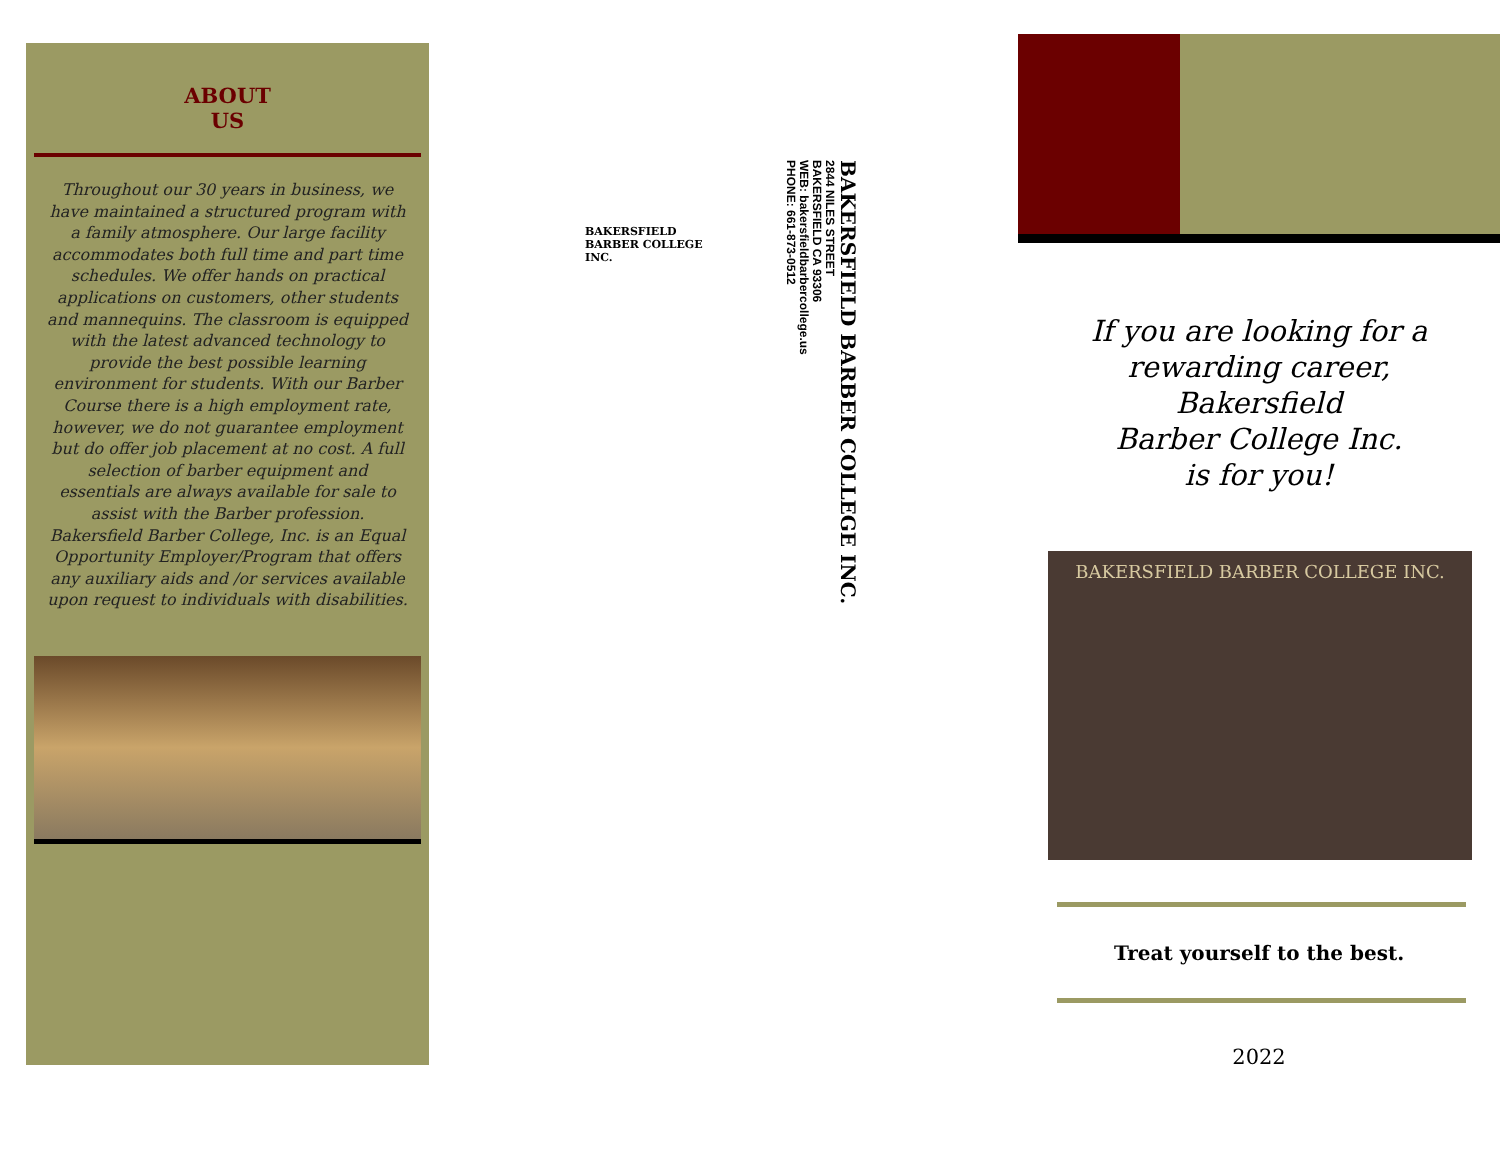ABOUT
US
Throughout our 30 years in business, we have maintained a structured program with a family atmosphere. Our large facility accommodates both full time and part time schedules. We offer hands on practical applications on customers, other students and mannequins. The classroom is equipped with the latest advanced technology to provide the best possible learning environment for students. With our Barber Course there is a high employment rate, however, we do not guarantee employment but do offer job placement at no cost. A full selection of barber equipment and essentials are always available for sale to assist with the Barber profession. Bakersfield Barber College, Inc. is an Equal Opportunity Employer/Program that offers any auxiliary aids and /or services available upon request to individuals with disabilities.
BAKERSFIELD BARBER COLLEGE INC.
2844 NILES STREET
BAKERSFIELD CA 93306
WEB: bakersfieldbarbercollege.us
PHONE: 661-873-0512
BAKERSFIELD BARBER COLLEGE INC.
If you are looking for a
rewarding career,
Bakersfield
Barber College Inc.
is for you!
BAKERSFIELD BARBER COLLEGE INC.
Treat yourself to the best.
2022